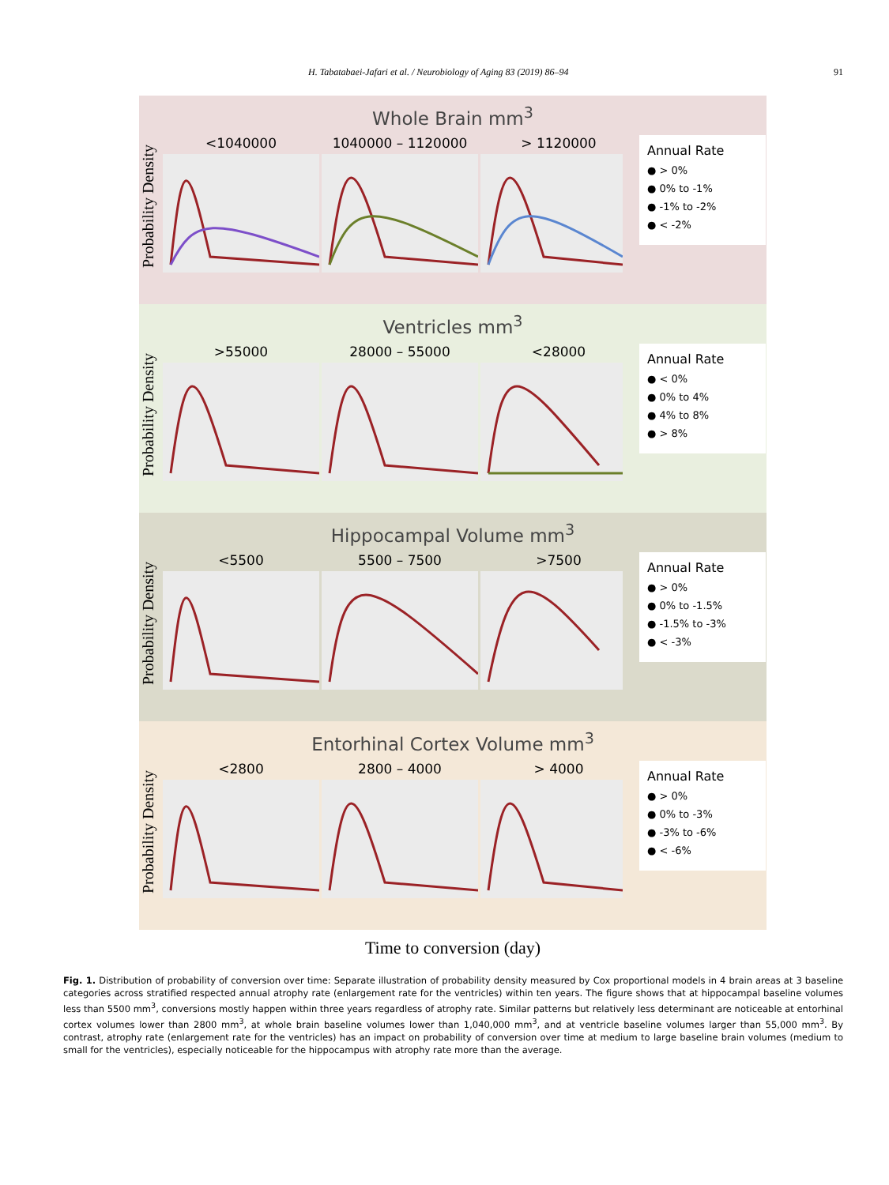H. Tabatabaei-Jafari et al. / Neurobiology of Aging 83 (2019) 86–94 91
Whole Brain mm<sup>3</sup>
Probability Density
<1040000 1040000 – 1120000 > 1120000
Annual Rate
● > 0%
● 0% to -1%
● -1% to -2%
● < -2%
Ventricles mm<sup>3</sup>
Probability Density
>55000 28000 – 55000 <28000
Annual Rate
● < 0%
● 0% to 4%
● 4% to 8%
● > 8%
Hippocampal Volume mm<sup>3</sup>
Probability Density
<5500 5500 – 7500 >7500
Annual Rate
● > 0%
● 0% to -1.5%
● -1.5% to -3%
● < -3%
Entorhinal Cortex Volume mm<sup>3</sup>
Probability Density
<2800 2800 – 4000 > 4000
Annual Rate
● > 0%
● 0% to -3%
● -3% to -6%
● < -6%
Time to conversion (day)
Fig. 1. Distribution of probability of conversion over time: Separate illustration of probability density measured by Cox proportional models in 4 brain areas at 3 baseline categories across stratified respected annual atrophy rate (enlargement rate for the ventricles) within ten years. The figure shows that at hippocampal baseline volumes less than 5500 mm<sup>3</sup>, conversions mostly happen within three years regardless of atrophy rate. Similar patterns but relatively less determinant are noticeable at entorhinal cortex volumes lower than 2800 mm<sup>3</sup>, at whole brain baseline volumes lower than 1,040,000 mm<sup>3</sup>, and at ventricle baseline volumes larger than 55,000 mm<sup>3</sup>. By contrast, atrophy rate (enlargement rate for the ventricles) has an impact on probability of conversion over time at medium to large baseline brain volumes (medium to small for the ventricles), especially noticeable for the hippocampus with atrophy rate more than the average.